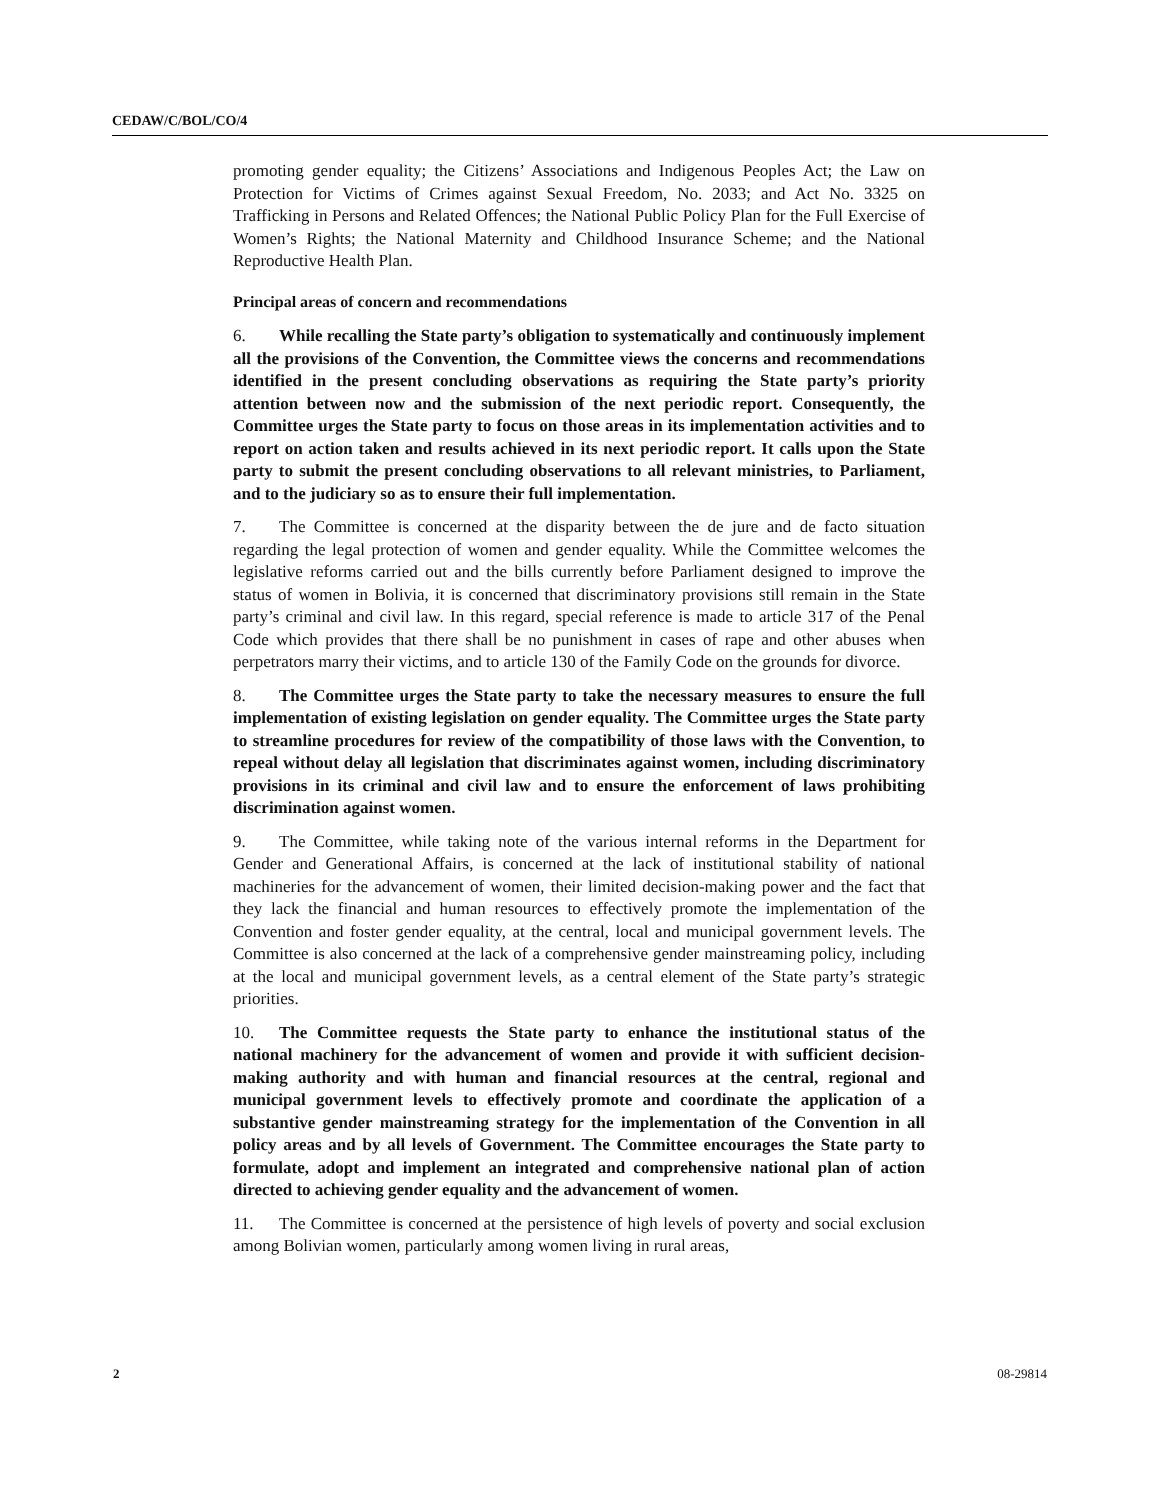CEDAW/C/BOL/CO/4
promoting gender equality; the Citizens’ Associations and Indigenous Peoples Act; the Law on Protection for Victims of Crimes against Sexual Freedom, No. 2033; and Act No. 3325 on Trafficking in Persons and Related Offences; the National Public Policy Plan for the Full Exercise of Women’s Rights; the National Maternity and Childhood Insurance Scheme; and the National Reproductive Health Plan.
Principal areas of concern and recommendations
6. While recalling the State party’s obligation to systematically and continuously implement all the provisions of the Convention, the Committee views the concerns and recommendations identified in the present concluding observations as requiring the State party’s priority attention between now and the submission of the next periodic report. Consequently, the Committee urges the State party to focus on those areas in its implementation activities and to report on action taken and results achieved in its next periodic report. It calls upon the State party to submit the present concluding observations to all relevant ministries, to Parliament, and to the judiciary so as to ensure their full implementation.
7. The Committee is concerned at the disparity between the de jure and de facto situation regarding the legal protection of women and gender equality. While the Committee welcomes the legislative reforms carried out and the bills currently before Parliament designed to improve the status of women in Bolivia, it is concerned that discriminatory provisions still remain in the State party’s criminal and civil law. In this regard, special reference is made to article 317 of the Penal Code which provides that there shall be no punishment in cases of rape and other abuses when perpetrators marry their victims, and to article 130 of the Family Code on the grounds for divorce.
8. The Committee urges the State party to take the necessary measures to ensure the full implementation of existing legislation on gender equality. The Committee urges the State party to streamline procedures for review of the compatibility of those laws with the Convention, to repeal without delay all legislation that discriminates against women, including discriminatory provisions in its criminal and civil law and to ensure the enforcement of laws prohibiting discrimination against women.
9. The Committee, while taking note of the various internal reforms in the Department for Gender and Generational Affairs, is concerned at the lack of institutional stability of national machineries for the advancement of women, their limited decision-making power and the fact that they lack the financial and human resources to effectively promote the implementation of the Convention and foster gender equality, at the central, local and municipal government levels. The Committee is also concerned at the lack of a comprehensive gender mainstreaming policy, including at the local and municipal government levels, as a central element of the State party’s strategic priorities.
10. The Committee requests the State party to enhance the institutional status of the national machinery for the advancement of women and provide it with sufficient decision-making authority and with human and financial resources at the central, regional and municipal government levels to effectively promote and coordinate the application of a substantive gender mainstreaming strategy for the implementation of the Convention in all policy areas and by all levels of Government. The Committee encourages the State party to formulate, adopt and implement an integrated and comprehensive national plan of action directed to achieving gender equality and the advancement of women.
11. The Committee is concerned at the persistence of high levels of poverty and social exclusion among Bolivian women, particularly among women living in rural areas,
2 08-29814